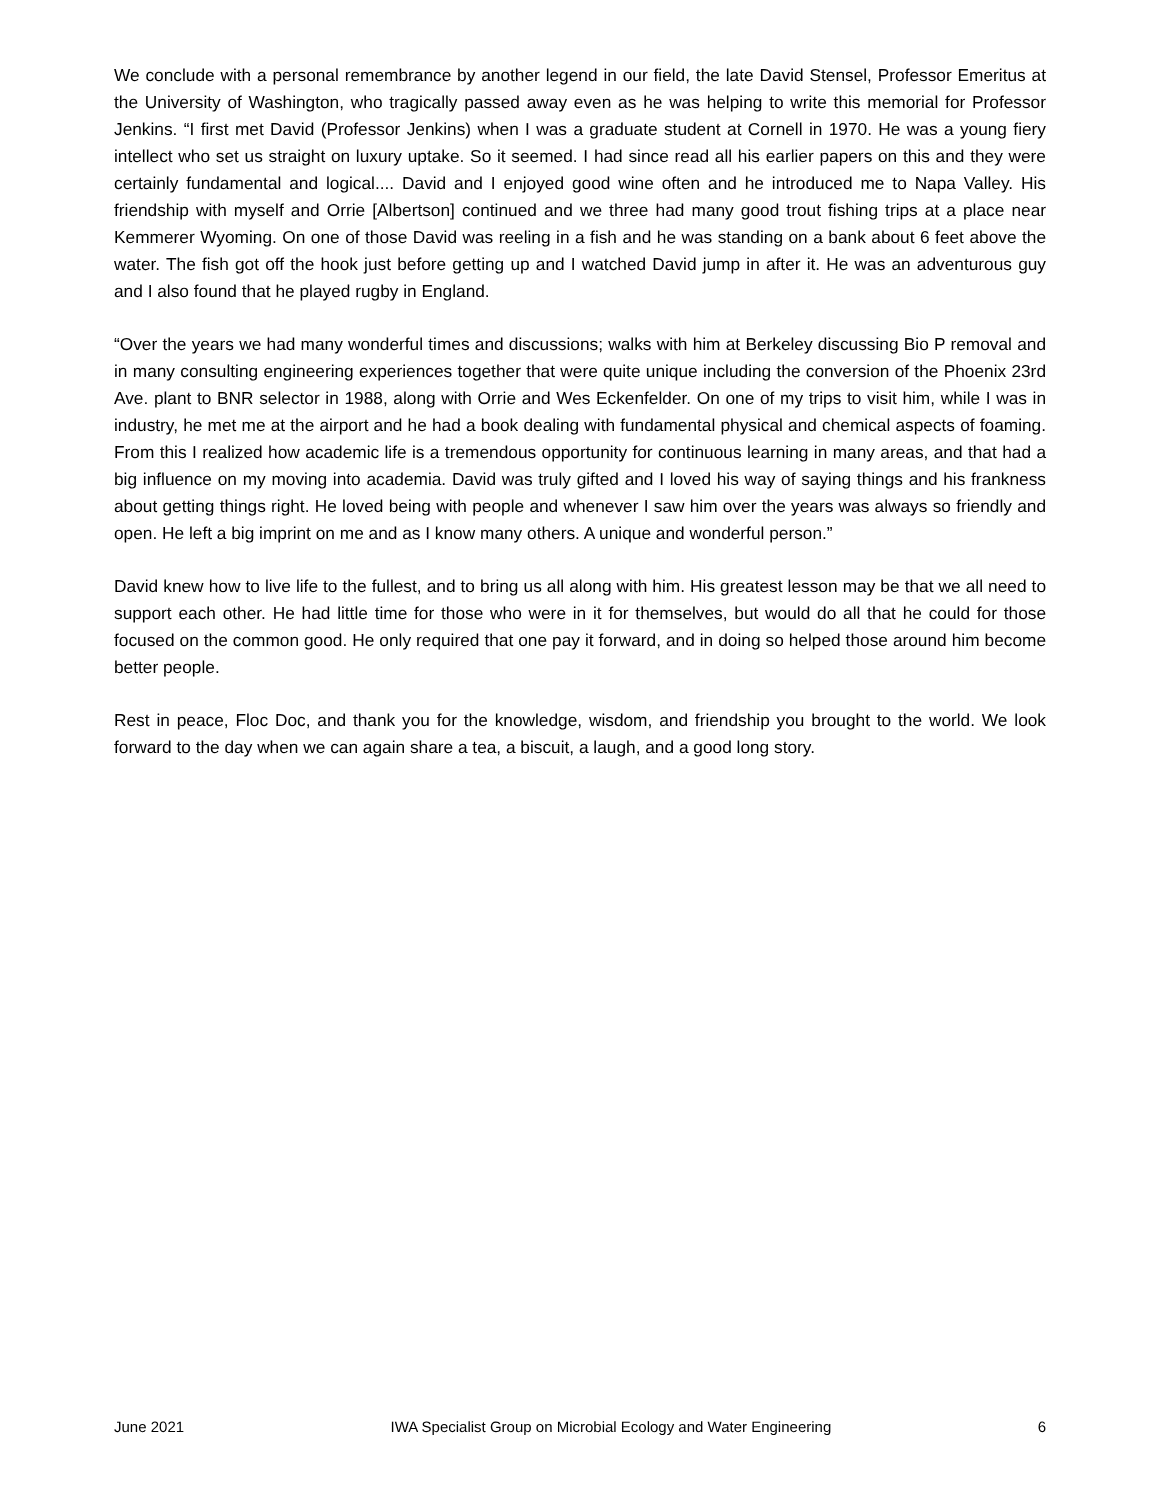We conclude with a personal remembrance by another legend in our field, the late David Stensel, Professor Emeritus at the University of Washington, who tragically passed away even as he was helping to write this memorial for Professor Jenkins. “I first met David (Professor Jenkins) when I was a graduate student at Cornell in 1970. He was a young fiery intellect who set us straight on luxury uptake. So it seemed. I had since read all his earlier papers on this and they were certainly fundamental and logical.... David and I enjoyed good wine often and he introduced me to Napa Valley. His friendship with myself and Orrie [Albertson] continued and we three had many good trout fishing trips at a place near Kemmerer Wyoming. On one of those David was reeling in a fish and he was standing on a bank about 6 feet above the water. The fish got off the hook just before getting up and I watched David jump in after it. He was an adventurous guy and I also found that he played rugby in England.
“Over the years we had many wonderful times and discussions; walks with him at Berkeley discussing Bio P removal and in many consulting engineering experiences together that were quite unique including the conversion of the Phoenix 23rd Ave. plant to BNR selector in 1988, along with Orrie and Wes Eckenfelder. On one of my trips to visit him, while I was in industry, he met me at the airport and he had a book dealing with fundamental physical and chemical aspects of foaming. From this I realized how academic life is a tremendous opportunity for continuous learning in many areas, and that had a big influence on my moving into academia. David was truly gifted and I loved his way of saying things and his frankness about getting things right. He loved being with people and whenever I saw him over the years was always so friendly and open. He left a big imprint on me and as I know many others. A unique and wonderful person.”
David knew how to live life to the fullest, and to bring us all along with him. His greatest lesson may be that we all need to support each other. He had little time for those who were in it for themselves, but would do all that he could for those focused on the common good. He only required that one pay it forward, and in doing so helped those around him become better people.
Rest in peace, Floc Doc, and thank you for the knowledge, wisdom, and friendship you brought to the world. We look forward to the day when we can again share a tea, a biscuit, a laugh, and a good long story.
June 2021 IWA Specialist Group on Microbial Ecology and Water Engineering 6